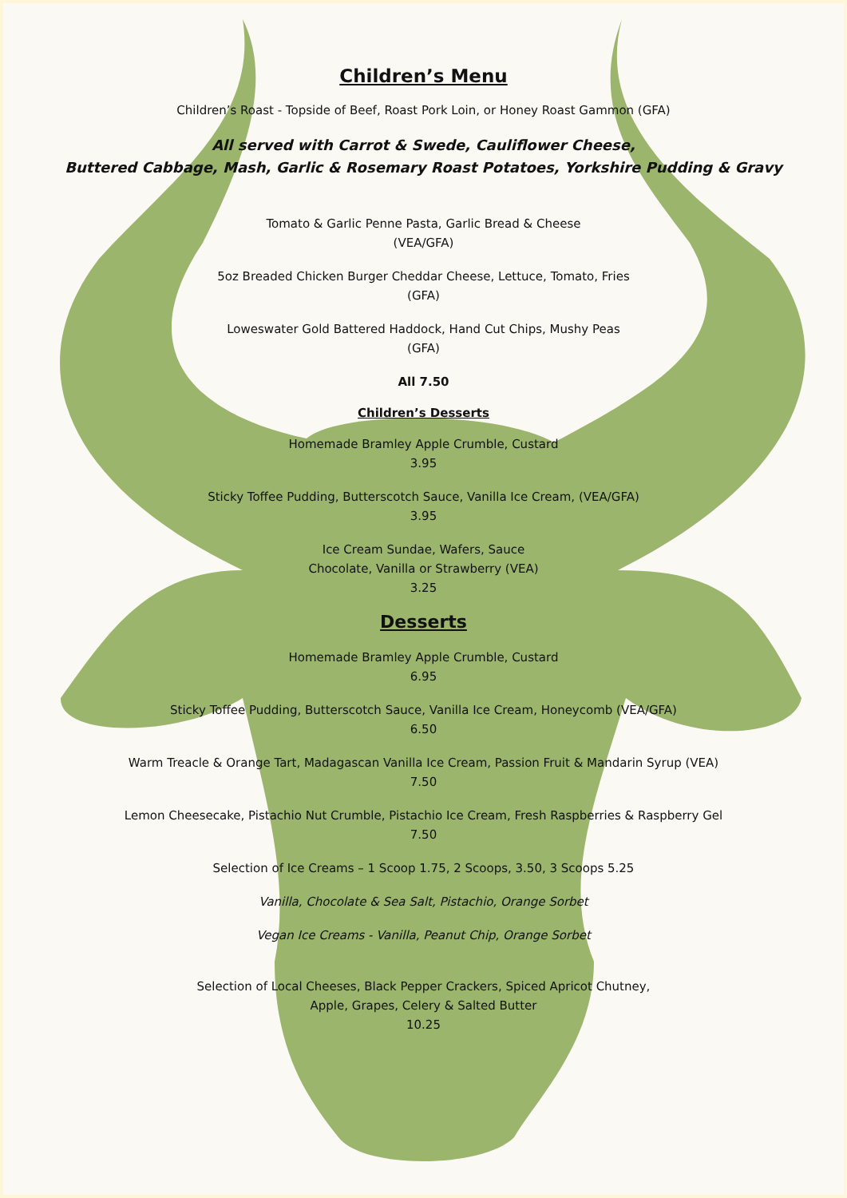Children’s Menu
Children’s Roast - Topside of Beef, Roast Pork Loin, or Honey Roast Gammon (GFA)
All served with Carrot & Swede, Cauliflower Cheese,
Buttered Cabbage, Mash, Garlic & Rosemary Roast Potatoes, Yorkshire Pudding & Gravy
Tomato & Garlic Penne Pasta, Garlic Bread & Cheese
(VEA/GFA)
5oz Breaded Chicken Burger Cheddar Cheese, Lettuce, Tomato, Fries
(GFA)
Loweswater Gold Battered Haddock, Hand Cut Chips, Mushy Peas
(GFA)
All 7.50
Children’s Desserts
Homemade Bramley Apple Crumble, Custard
3.95
Sticky Toffee Pudding, Butterscotch Sauce, Vanilla Ice Cream, (VEA/GFA)
3.95
Ice Cream Sundae, Wafers, Sauce
Chocolate, Vanilla or Strawberry (VEA)
3.25
Desserts
Homemade Bramley Apple Crumble, Custard
6.95
Sticky Toffee Pudding, Butterscotch Sauce, Vanilla Ice Cream, Honeycomb (VEA/GFA)
6.50
Warm Treacle & Orange Tart, Madagascan Vanilla Ice Cream, Passion Fruit & Mandarin Syrup (VEA)
7.50
Lemon Cheesecake, Pistachio Nut Crumble, Pistachio Ice Cream, Fresh Raspberries & Raspberry Gel
7.50
Selection of Ice Creams – 1 Scoop 1.75, 2 Scoops, 3.50, 3 Scoops 5.25
Vanilla, Chocolate & Sea Salt, Pistachio, Orange Sorbet
Vegan Ice Creams - Vanilla, Peanut Chip, Orange Sorbet
Selection of Local Cheeses, Black Pepper Crackers, Spiced Apricot Chutney,
Apple, Grapes, Celery & Salted Butter
10.25